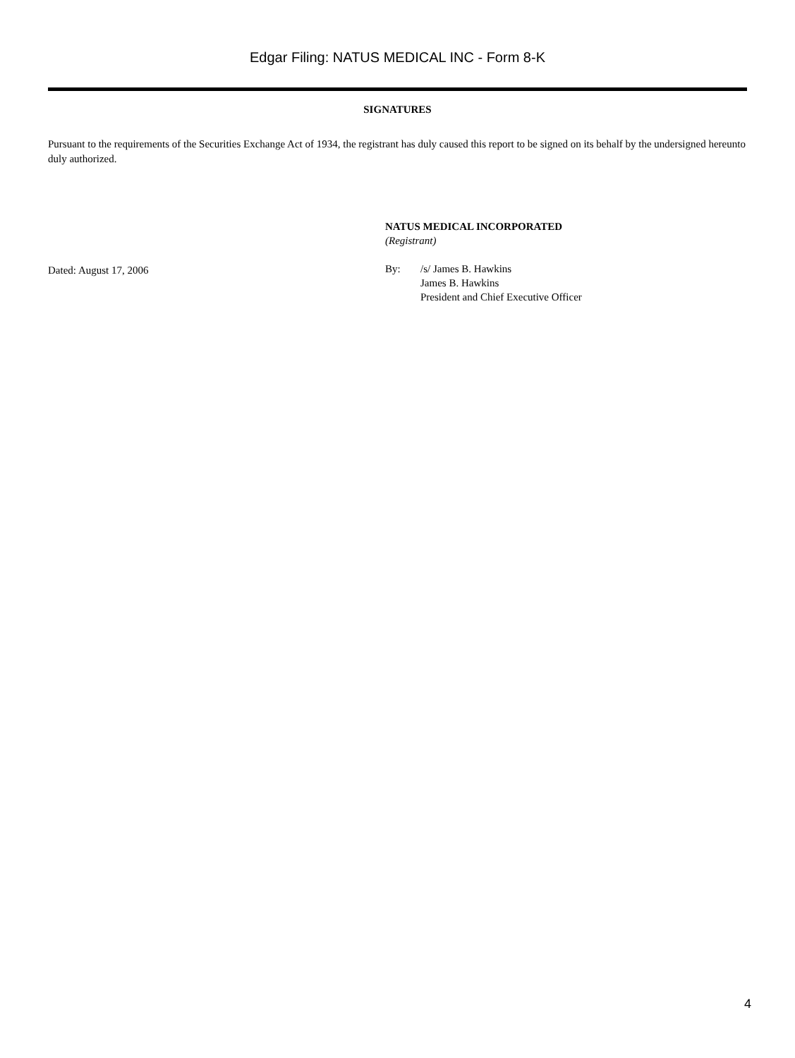Edgar Filing: NATUS MEDICAL INC - Form 8-K
SIGNATURES
Pursuant to the requirements of the Securities Exchange Act of 1934, the registrant has duly caused this report to be signed on its behalf by the undersigned hereunto duly authorized.
Dated: August 17, 2006
NATUS MEDICAL INCORPORATED
(Registrant)
By: /s/ James B. Hawkins
James B. Hawkins
President and Chief Executive Officer
4